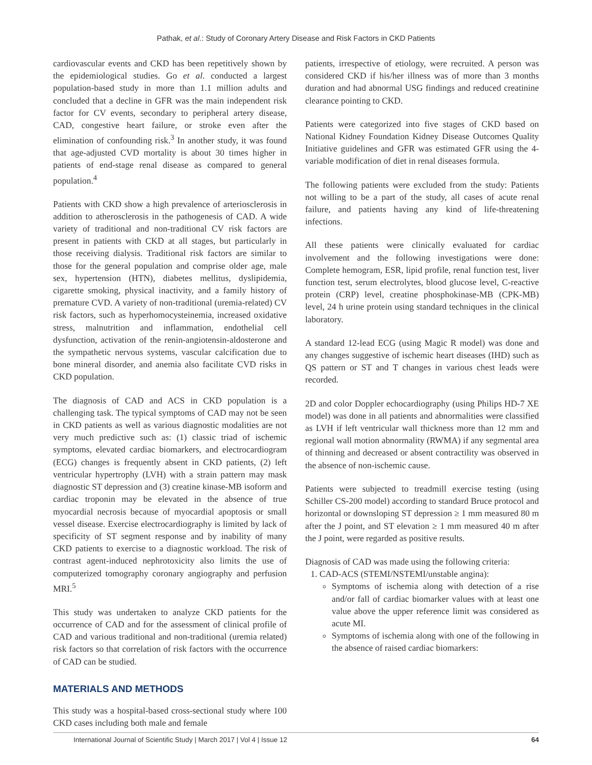Pathak, et al.: Study of Coronary Artery Disease and Risk Factors in CKD Patients
cardiovascular events and CKD has been repetitively shown by the epidemiological studies. Go et al. conducted a largest population-based study in more than 1.1 million adults and concluded that a decline in GFR was the main independent risk factor for CV events, secondary to peripheral artery disease, CAD, congestive heart failure, or stroke even after the elimination of confounding risk.<sup>3</sup> In another study, it was found that age-adjusted CVD mortality is about 30 times higher in patients of end-stage renal disease as compared to general population.<sup>4</sup>
Patients with CKD show a high prevalence of arteriosclerosis in addition to atherosclerosis in the pathogenesis of CAD. A wide variety of traditional and non-traditional CV risk factors are present in patients with CKD at all stages, but particularly in those receiving dialysis. Traditional risk factors are similar to those for the general population and comprise older age, male sex, hypertension (HTN), diabetes mellitus, dyslipidemia, cigarette smoking, physical inactivity, and a family history of premature CVD. A variety of non-traditional (uremia-related) CV risk factors, such as hyperhomocysteinemia, increased oxidative stress, malnutrition and inflammation, endothelial cell dysfunction, activation of the renin-angiotensin-aldosterone and the sympathetic nervous systems, vascular calcification due to bone mineral disorder, and anemia also facilitate CVD risks in CKD population.
The diagnosis of CAD and ACS in CKD population is a challenging task. The typical symptoms of CAD may not be seen in CKD patients as well as various diagnostic modalities are not very much predictive such as: (1) classic triad of ischemic symptoms, elevated cardiac biomarkers, and electrocardiogram (ECG) changes is frequently absent in CKD patients, (2) left ventricular hypertrophy (LVH) with a strain pattern may mask diagnostic ST depression and (3) creatine kinase-MB isoform and cardiac troponin may be elevated in the absence of true myocardial necrosis because of myocardial apoptosis or small vessel disease. Exercise electrocardiography is limited by lack of specificity of ST segment response and by inability of many CKD patients to exercise to a diagnostic workload. The risk of contrast agent-induced nephrotoxicity also limits the use of computerized tomography coronary angiography and perfusion MRI.<sup>5</sup>
This study was undertaken to analyze CKD patients for the occurrence of CAD and for the assessment of clinical profile of CAD and various traditional and non-traditional (uremia related) risk factors so that correlation of risk factors with the occurrence of CAD can be studied.
MATERIALS AND METHODS
This study was a hospital-based cross-sectional study where 100 CKD cases including both male and female
patients, irrespective of etiology, were recruited. A person was considered CKD if his/her illness was of more than 3 months duration and had abnormal USG findings and reduced creatinine clearance pointing to CKD.
Patients were categorized into five stages of CKD based on National Kidney Foundation Kidney Disease Outcomes Quality Initiative guidelines and GFR was estimated GFR using the 4-variable modification of diet in renal diseases formula.
The following patients were excluded from the study: Patients not willing to be a part of the study, all cases of acute renal failure, and patients having any kind of life-threatening infections.
All these patients were clinically evaluated for cardiac involvement and the following investigations were done: Complete hemogram, ESR, lipid profile, renal function test, liver function test, serum electrolytes, blood glucose level, C-reactive protein (CRP) level, creatine phosphokinase-MB (CPK-MB) level, 24 h urine protein using standard techniques in the clinical laboratory.
A standard 12-lead ECG (using Magic R model) was done and any changes suggestive of ischemic heart diseases (IHD) such as QS pattern or ST and T changes in various chest leads were recorded.
2D and color Doppler echocardiography (using Philips HD-7 XE model) was done in all patients and abnormalities were classified as LVH if left ventricular wall thickness more than 12 mm and regional wall motion abnormality (RWMA) if any segmental area of thinning and decreased or absent contractility was observed in the absence of non-ischemic cause.
Patients were subjected to treadmill exercise testing (using Schiller CS-200 model) according to standard Bruce protocol and horizontal or downsloping ST depression ≥ 1 mm measured 80 m after the J point, and ST elevation ≥ 1 mm measured 40 m after the J point, were regarded as positive results.
Diagnosis of CAD was made using the following criteria:
1. CAD-ACS (STEMI/NSTEMI/unstable angina):
Symptoms of ischemia along with detection of a rise and/or fall of cardiac biomarker values with at least one value above the upper reference limit was considered as acute MI.
Symptoms of ischemia along with one of the following in the absence of raised cardiac biomarkers:
International Journal of Scientific Study | March 2017 | Vol 4 | Issue 12 64